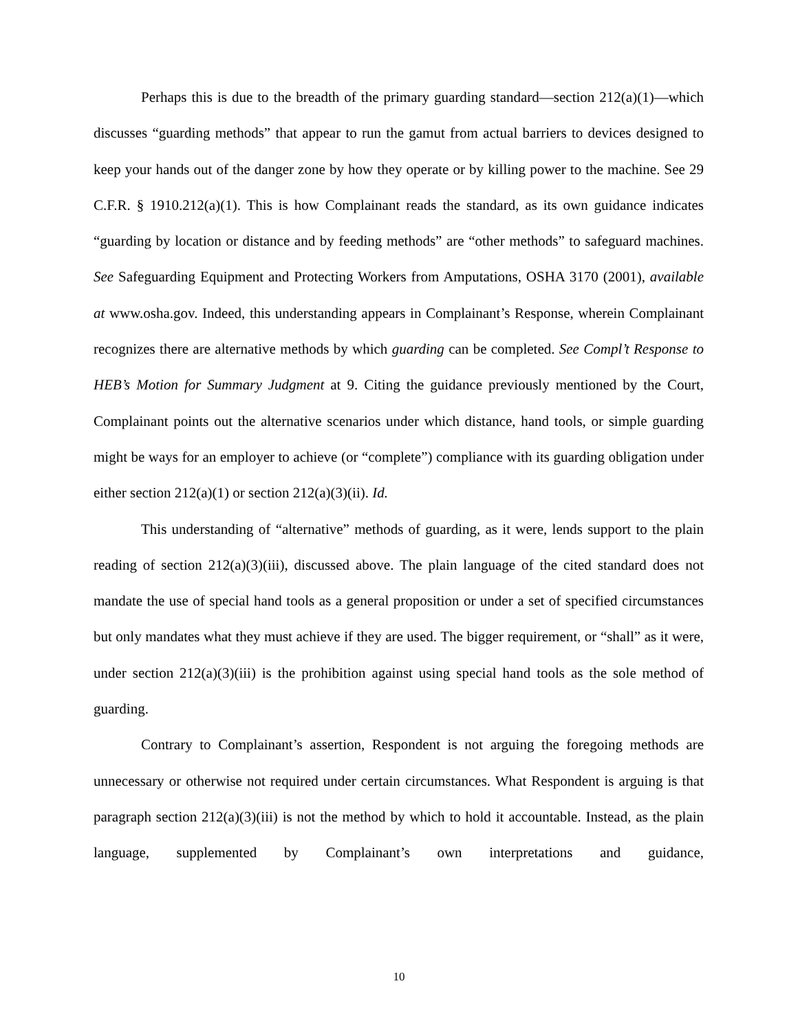Perhaps this is due to the breadth of the primary guarding standard—section 212(a)(1)—which discusses “guarding methods” that appear to run the gamut from actual barriers to devices designed to keep your hands out of the danger zone by how they operate or by killing power to the machine. See 29 C.F.R. § 1910.212(a)(1). This is how Complainant reads the standard, as its own guidance indicates “guarding by location or distance and by feeding methods” are “other methods” to safeguard machines. See Safeguarding Equipment and Protecting Workers from Amputations, OSHA 3170 (2001), available at www.osha.gov. Indeed, this understanding appears in Complainant’s Response, wherein Complainant recognizes there are alternative methods by which guarding can be completed. See Compl’t Response to HEB’s Motion for Summary Judgment at 9. Citing the guidance previously mentioned by the Court, Complainant points out the alternative scenarios under which distance, hand tools, or simple guarding might be ways for an employer to achieve (or “complete”) compliance with its guarding obligation under either section 212(a)(1) or section 212(a)(3)(ii). Id.
This understanding of “alternative” methods of guarding, as it were, lends support to the plain reading of section 212(a)(3)(iii), discussed above. The plain language of the cited standard does not mandate the use of special hand tools as a general proposition or under a set of specified circumstances but only mandates what they must achieve if they are used. The bigger requirement, or “shall” as it were, under section 212(a)(3)(iii) is the prohibition against using special hand tools as the sole method of guarding.
Contrary to Complainant’s assertion, Respondent is not arguing the foregoing methods are unnecessary or otherwise not required under certain circumstances. What Respondent is arguing is that paragraph section 212(a)(3)(iii) is not the method by which to hold it accountable. Instead, as the plain language, supplemented by Complainant’s own interpretations and guidance,
10